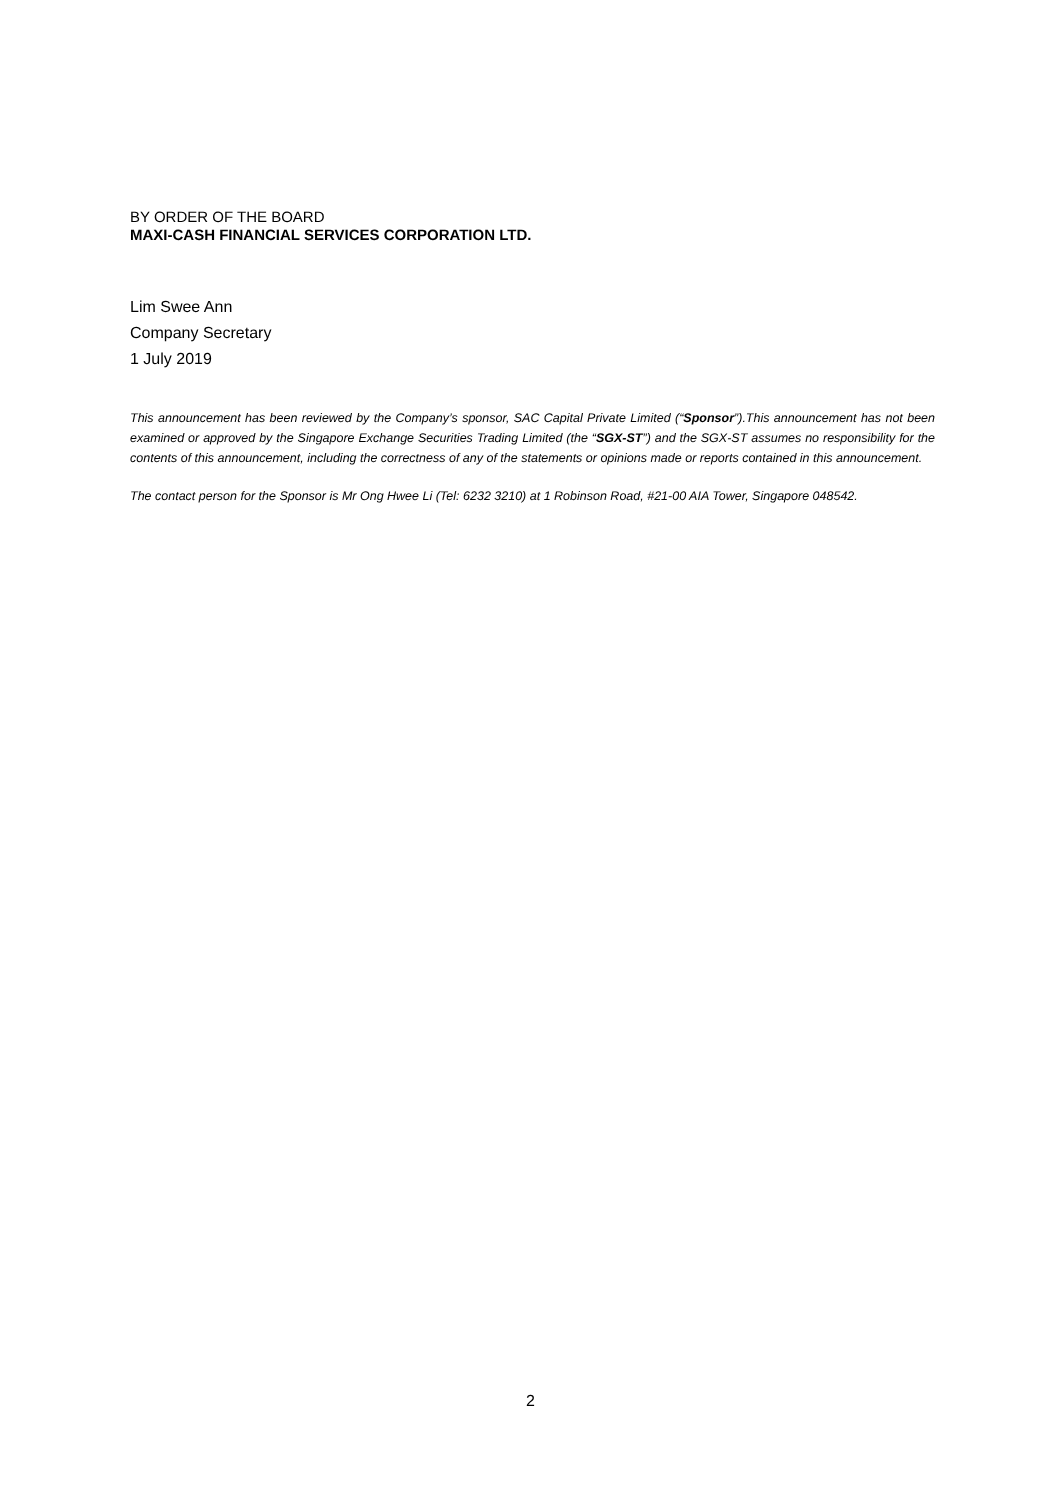BY ORDER OF THE BOARD
MAXI-CASH FINANCIAL SERVICES CORPORATION LTD.
Lim Swee Ann
Company Secretary
1 July 2019
This announcement has been reviewed by the Company’s sponsor, SAC Capital Private Limited (“Sponsor”).This announcement has not been examined or approved by the Singapore Exchange Securities Trading Limited (the “SGX-ST”) and the SGX-ST assumes no responsibility for the contents of this announcement, including the correctness of any of the statements or opinions made or reports contained in this announcement.
The contact person for the Sponsor is Mr Ong Hwee Li (Tel: 6232 3210) at 1 Robinson Road, #21-00 AIA Tower, Singapore 048542.
2